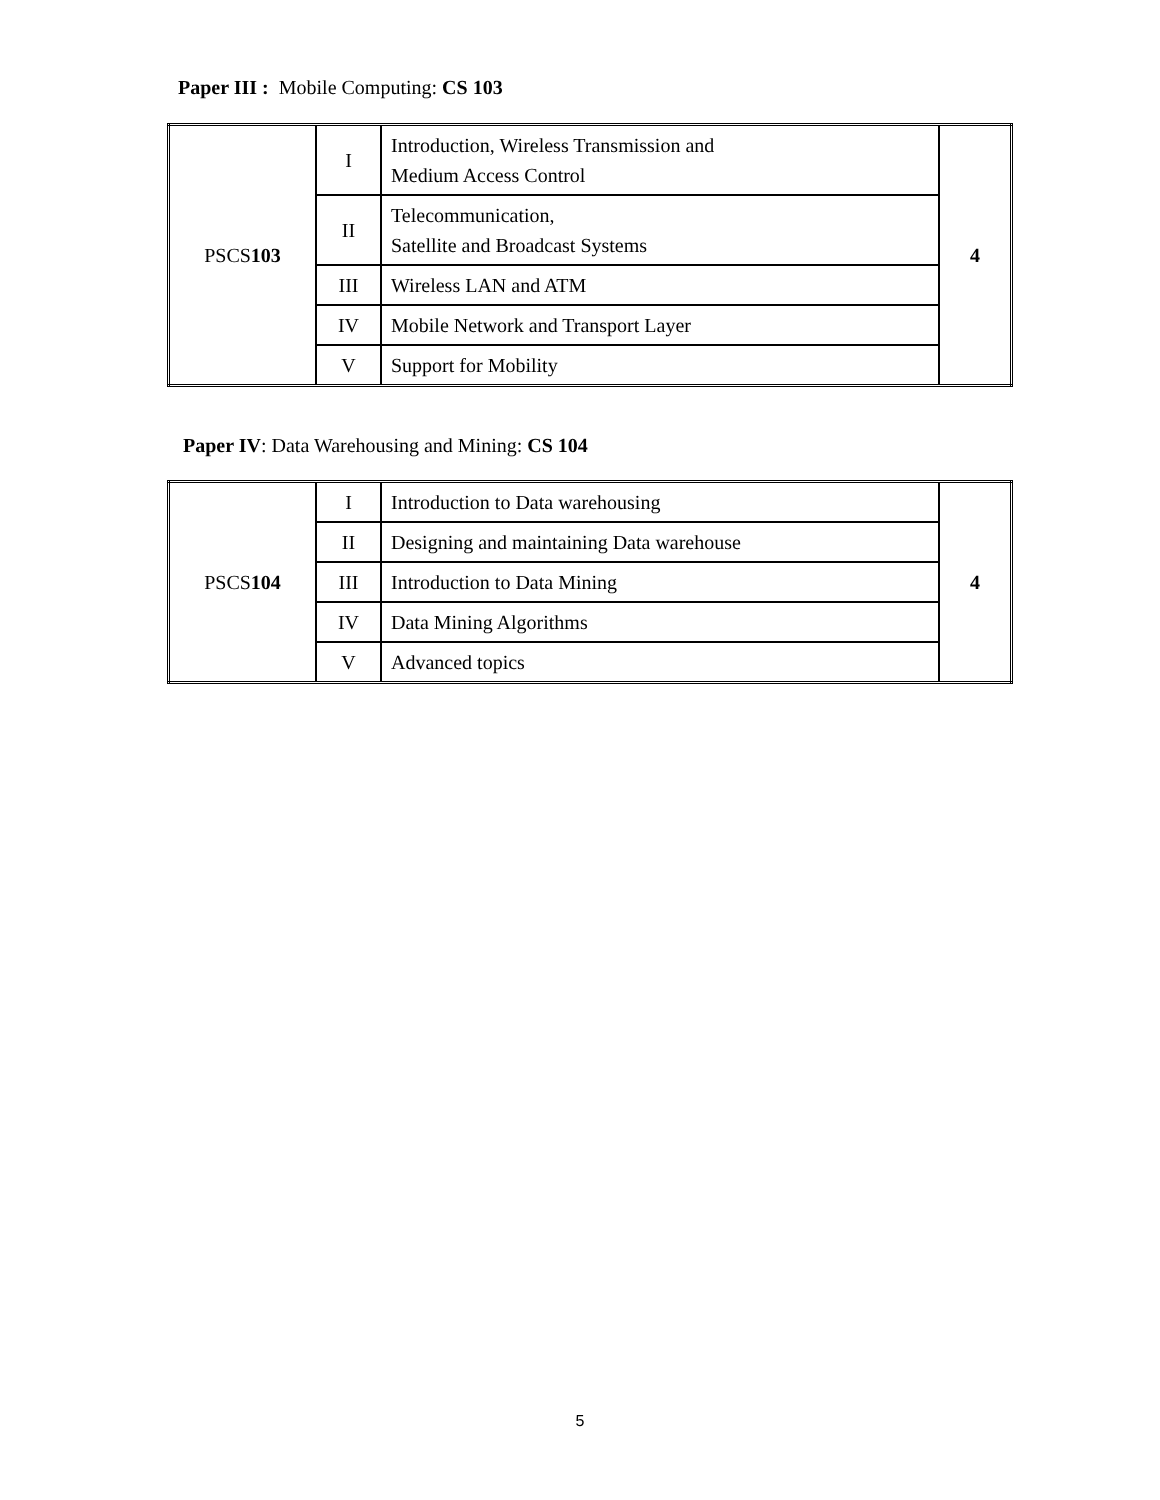Paper III : Mobile Computing: CS 103
| PSCS 103 | I | Introduction, Wireless Transmission and Medium Access Control | 4 |
| | II | Telecommunication, Satellite and Broadcast Systems | |
| | III | Wireless LAN and ATM | |
| | IV | Mobile Network and Transport Layer | |
| | V | Support for Mobility | |
Paper IV: Data Warehousing and Mining: CS 104
| PSCS 104 | I | Introduction to Data warehousing | 4 |
| | II | Designing and maintaining Data warehouse | |
| | III | Introduction to Data Mining | |
| | IV | Data Mining Algorithms | |
| | V | Advanced topics | |
5